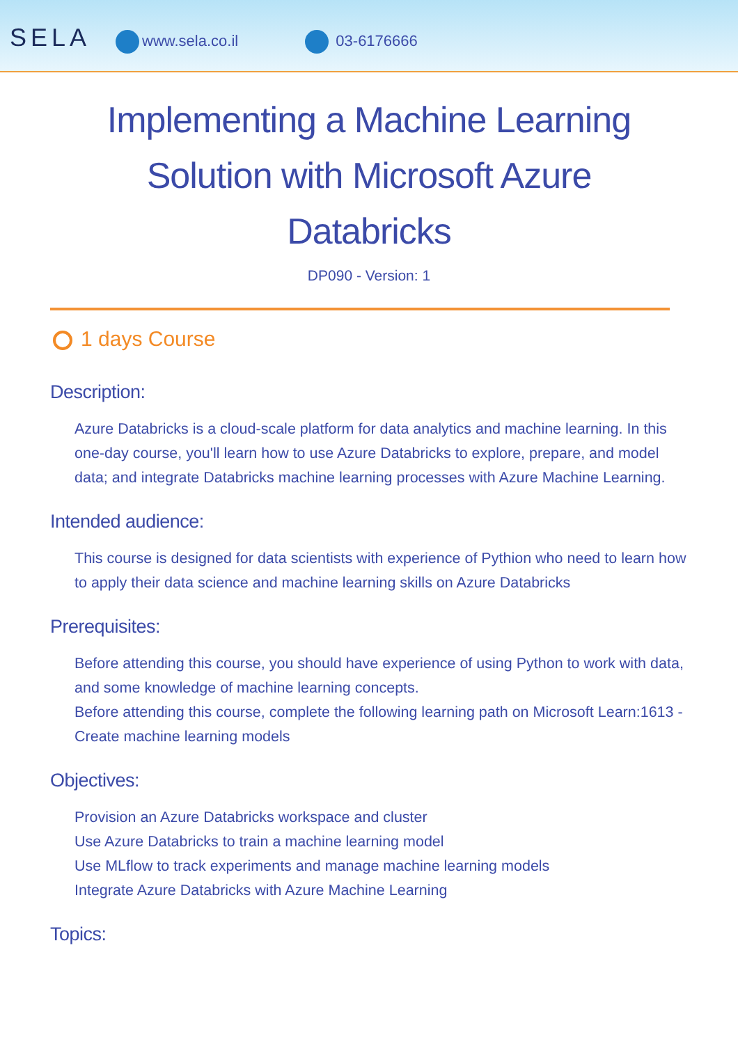SELA www.sela.co.il 03-6176666
Implementing a Machine Learning Solution with Microsoft Azure Databricks
DP090 - Version: 1
1 days Course
Description:
Azure Databricks is a cloud-scale platform for data analytics and machine learning. In this one-day course, you'll learn how to use Azure Databricks to explore, prepare, and model data; and integrate Databricks machine learning processes with Azure Machine Learning.
Intended audience:
This course is designed for data scientists with experience of Pythion who need to learn how to apply their data science and machine learning skills on Azure Databricks
Prerequisites:
Before attending this course, you should have experience of using Python to work with data, and some knowledge of machine learning concepts.
Before attending this course, complete the following learning path on Microsoft Learn:1613 - Create machine learning models
Objectives:
Provision an Azure Databricks workspace and cluster
Use Azure Databricks to train a machine learning model
Use MLflow to track experiments and manage machine learning models
Integrate Azure Databricks with Azure Machine Learning
Topics: